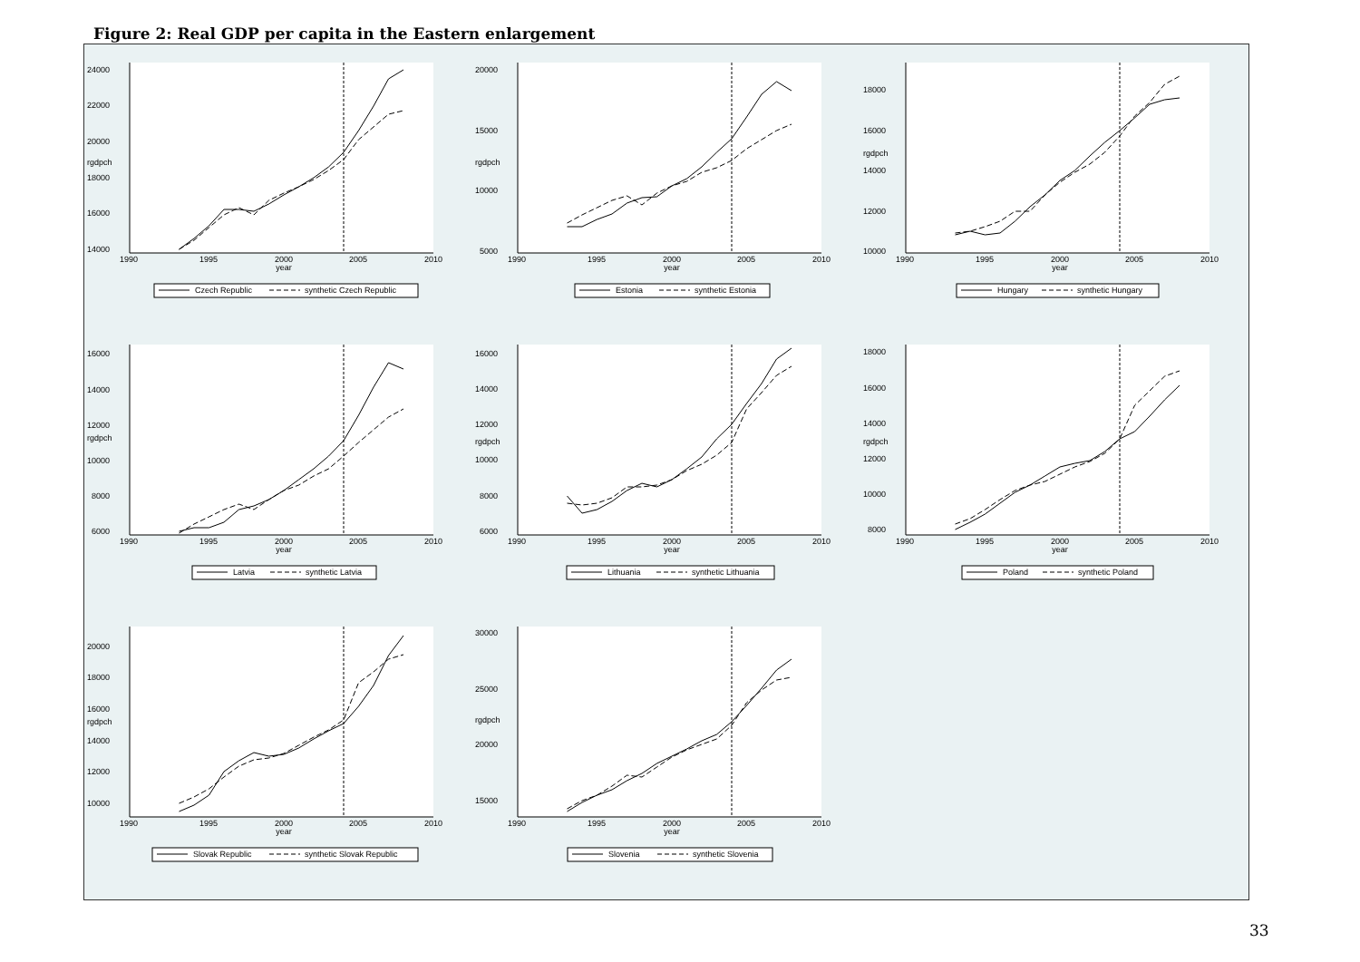Figure 2: Real GDP per capita in the Eastern enlargement
1990
1995
2000
2005
2010
year
14000
16000
18000
20000
22000
24000
rgdpch
Czech Republic
synthetic Czech Republic
1990
1995
2000
2005
2010
year
5000
10000
15000
20000
rgdpch
Estonia
synthetic Estonia
1990
1995
2000
2005
2010
year
10000
12000
14000
16000
18000
rgdpch
Hungary
synthetic Hungary
1990
1995
2000
2005
2010
year
6000
8000
10000
12000
14000
16000
rgdpch
Latvia
synthetic Latvia
1990
1995
2000
2005
2010
year
6000
8000
10000
12000
14000
16000
rgdpch
Lithuania
synthetic Lithuania
1990
1995
2000
2005
2010
year
8000
10000
12000
14000
16000
18000
rgdpch
Poland
synthetic Poland
1990
1995
2000
2005
2010
year
10000
12000
14000
16000
18000
20000
rgdpch
Slovak Republic
synthetic Slovak Republic
1990
1995
2000
2005
2010
year
15000
20000
25000
30000
rgdpch
Slovenia
synthetic Slovenia
33